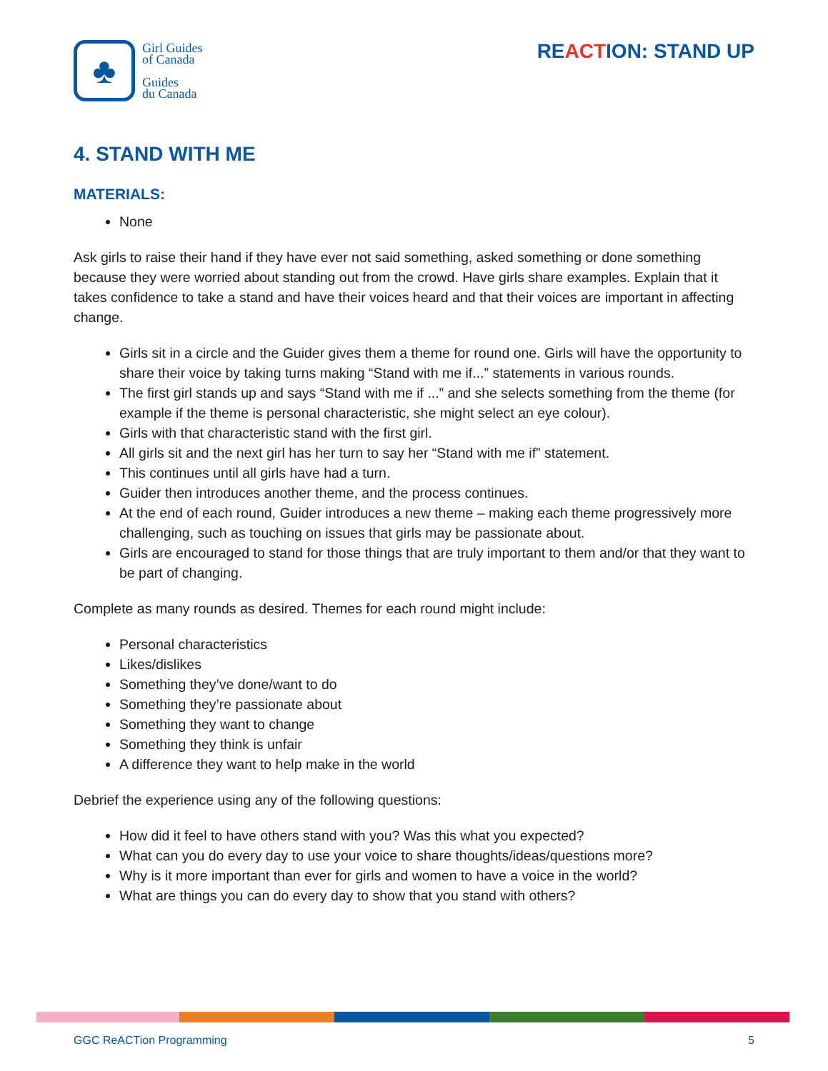♣
Girl Guides
of Canada
Guides
du Canada
REACTION: STAND UP
4. STAND WITH ME
MATERIALS:
None
Ask girls to raise their hand if they have ever not said something, asked something or done something because they were worried about standing out from the crowd. Have girls share examples. Explain that it takes confidence to take a stand and have their voices heard and that their voices are important in affecting change.
Girls sit in a circle and the Guider gives them a theme for round one. Girls will have the opportunity to share their voice by taking turns making “Stand with me if...” statements in various rounds.
The first girl stands up and says “Stand with me if ...” and she selects something from the theme (for example if the theme is personal characteristic, she might select an eye colour).
Girls with that characteristic stand with the first girl.
All girls sit and the next girl has her turn to say her “Stand with me if” statement.
This continues until all girls have had a turn.
Guider then introduces another theme, and the process continues.
At the end of each round, Guider introduces a new theme – making each theme progressively more challenging, such as touching on issues that girls may be passionate about.
Girls are encouraged to stand for those things that are truly important to them and/or that they want to be part of changing.
Complete as many rounds as desired. Themes for each round might include:
Personal characteristics
Likes/dislikes
Something they’ve done/want to do
Something they’re passionate about
Something they want to change
Something they think is unfair
A difference they want to help make in the world
Debrief the experience using any of the following questions:
How did it feel to have others stand with you? Was this what you expected?
What can you do every day to use your voice to share thoughts/ideas/questions more?
Why is it more important than ever for girls and women to have a voice in the world?
What are things you can do every day to show that you stand with others?
GGC ReACTion Programming 5